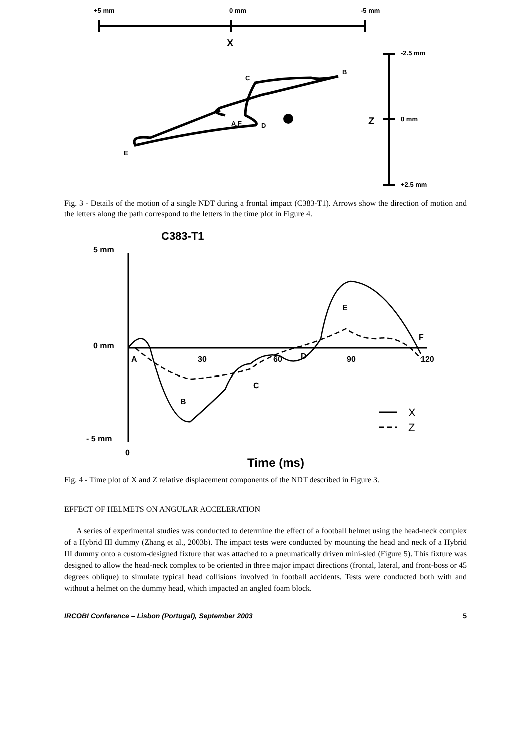+5 mm
0 mm
-5 mm
X
-2.5 mm
0 mm
+2.5 mm
Z
C
B
A,F
D
E
Fig. 3 - Details of the motion of a single NDT during a frontal impact (C383-T1). Arrows show the direction of motion and the letters along the path correspond to the letters in the time plot in Figure 4.
C383-T1
5 mm
0 mm
- 5 mm
0
A
30
60
90
120
D
B
C
E
F
X
Z
Time (ms)
Fig. 4 - Time plot of X and Z relative displacement components of the NDT described in Figure 3.
EFFECT OF HELMETS ON ANGULAR ACCELERATION
A series of experimental studies was conducted to determine the effect of a football helmet using the head-neck complex of a Hybrid III dummy (Zhang et al., 2003b). The impact tests were conducted by mounting the head and neck of a Hybrid III dummy onto a custom-designed fixture that was attached to a pneumatically driven mini-sled (Figure 5). This fixture was designed to allow the head-neck complex to be oriented in three major impact directions (frontal, lateral, and front-boss or 45 degrees oblique) to simulate typical head collisions involved in football accidents. Tests were conducted both with and without a helmet on the dummy head, which impacted an angled foam block.
IRCOBI Conference – Lisbon (Portugal), September 2003 5